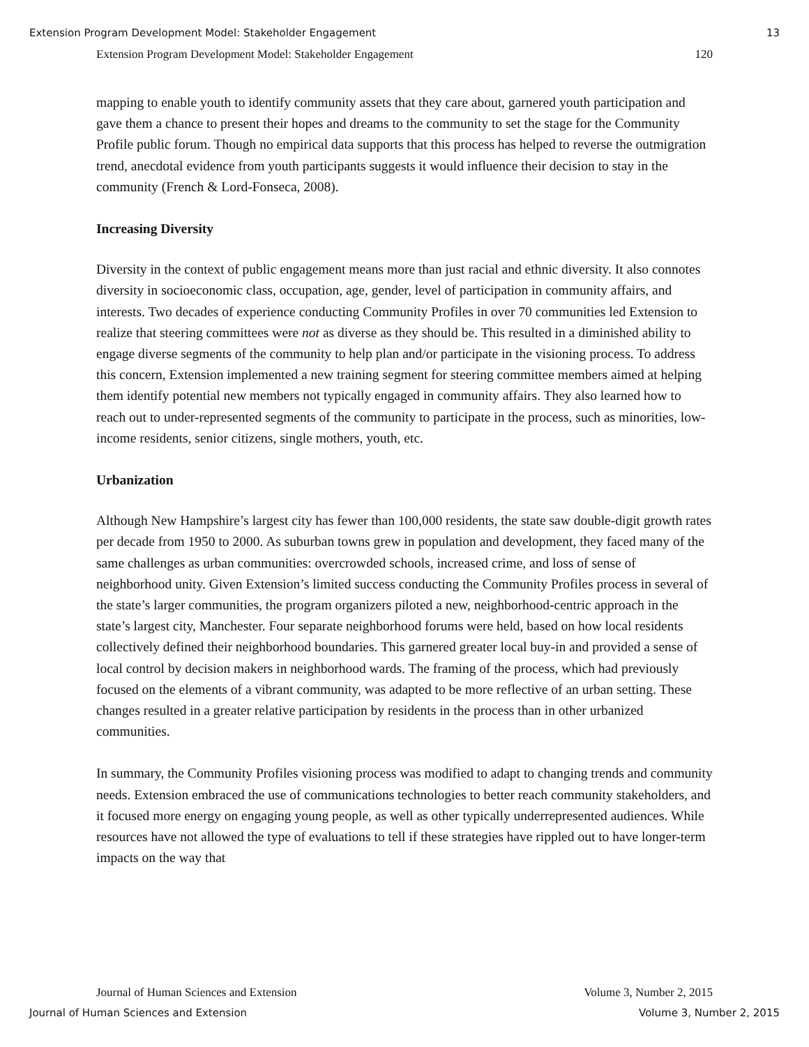Extension Program Development Model: Stakeholder Engagement 13
Extension Program Development Model: Stakeholder Engagement 120
mapping to enable youth to identify community assets that they care about, garnered youth participation and gave them a chance to present their hopes and dreams to the community to set the stage for the Community Profile public forum. Though no empirical data supports that this process has helped to reverse the outmigration trend, anecdotal evidence from youth participants suggests it would influence their decision to stay in the community (French & Lord-Fonseca, 2008).
Increasing Diversity
Diversity in the context of public engagement means more than just racial and ethnic diversity. It also connotes diversity in socioeconomic class, occupation, age, gender, level of participation in community affairs, and interests. Two decades of experience conducting Community Profiles in over 70 communities led Extension to realize that steering committees were not as diverse as they should be. This resulted in a diminished ability to engage diverse segments of the community to help plan and/or participate in the visioning process. To address this concern, Extension implemented a new training segment for steering committee members aimed at helping them identify potential new members not typically engaged in community affairs. They also learned how to reach out to under-represented segments of the community to participate in the process, such as minorities, low-income residents, senior citizens, single mothers, youth, etc.
Urbanization
Although New Hampshire’s largest city has fewer than 100,000 residents, the state saw double-digit growth rates per decade from 1950 to 2000. As suburban towns grew in population and development, they faced many of the same challenges as urban communities: overcrowded schools, increased crime, and loss of sense of neighborhood unity. Given Extension’s limited success conducting the Community Profiles process in several of the state’s larger communities, the program organizers piloted a new, neighborhood-centric approach in the state’s largest city, Manchester. Four separate neighborhood forums were held, based on how local residents collectively defined their neighborhood boundaries. This garnered greater local buy-in and provided a sense of local control by decision makers in neighborhood wards. The framing of the process, which had previously focused on the elements of a vibrant community, was adapted to be more reflective of an urban setting. These changes resulted in a greater relative participation by residents in the process than in other urbanized communities.
In summary, the Community Profiles visioning process was modified to adapt to changing trends and community needs. Extension embraced the use of communications technologies to better reach community stakeholders, and it focused more energy on engaging young people, as well as other typically underrepresented audiences. While resources have not allowed the type of evaluations to tell if these strategies have rippled out to have longer-term impacts on the way that
Journal of Human Sciences and Extension Volume 3, Number 2, 2015
Journal of Human Sciences and Extension Volume 3, Number 2, 2015